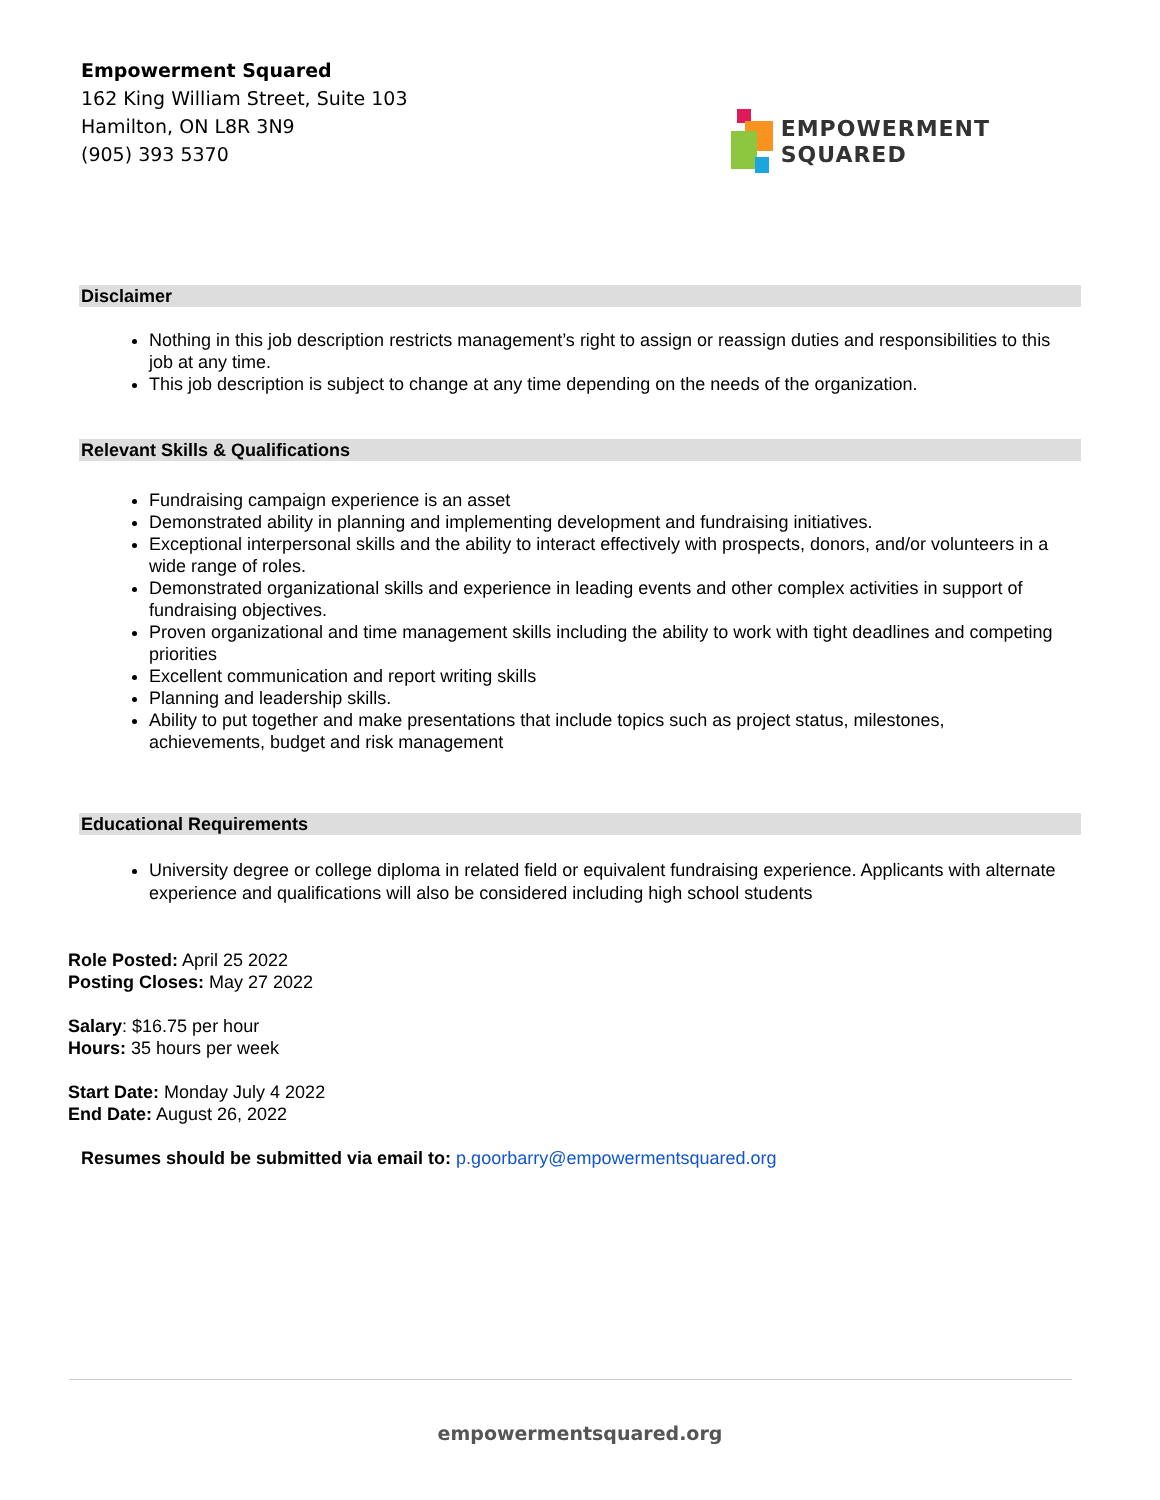Empowerment Squared
162 King William Street, Suite 103
Hamilton, ON L8R 3N9
(905) 393 5370
EMPOWERMENT
SQUARED
Disclaimer
Nothing in this job description restricts management’s right to assign or reassign duties and responsibilities to this job at any time.
This job description is subject to change at any time depending on the needs of the organization.
Relevant Skills & Qualifications
Fundraising campaign experience is an asset
Demonstrated ability in planning and implementing development and fundraising initiatives.
Exceptional interpersonal skills and the ability to interact effectively with prospects, donors, and/or volunteers in a wide range of roles.
Demonstrated organizational skills and experience in leading events and other complex activities in support of fundraising objectives.
Proven organizational and time management skills including the ability to work with tight deadlines and competing priorities
Excellent communication and report writing skills
Planning and leadership skills.
Ability to put together and make presentations that include topics such as project status, milestones, achievements, budget and risk management
Educational Requirements
University degree or college diploma in related field or equivalent fundraising experience. Applicants with alternate experience and qualifications will also be considered including high school students
Role Posted: April 25 2022
Posting Closes: May 27 2022
Salary: $16.75 per hour
Hours: 35 hours per week
Start Date: Monday July 4 2022
End Date: August 26, 2022
Resumes should be submitted via email to: p.goorbarry@empowermentsquared.org
empowermentsquared.org